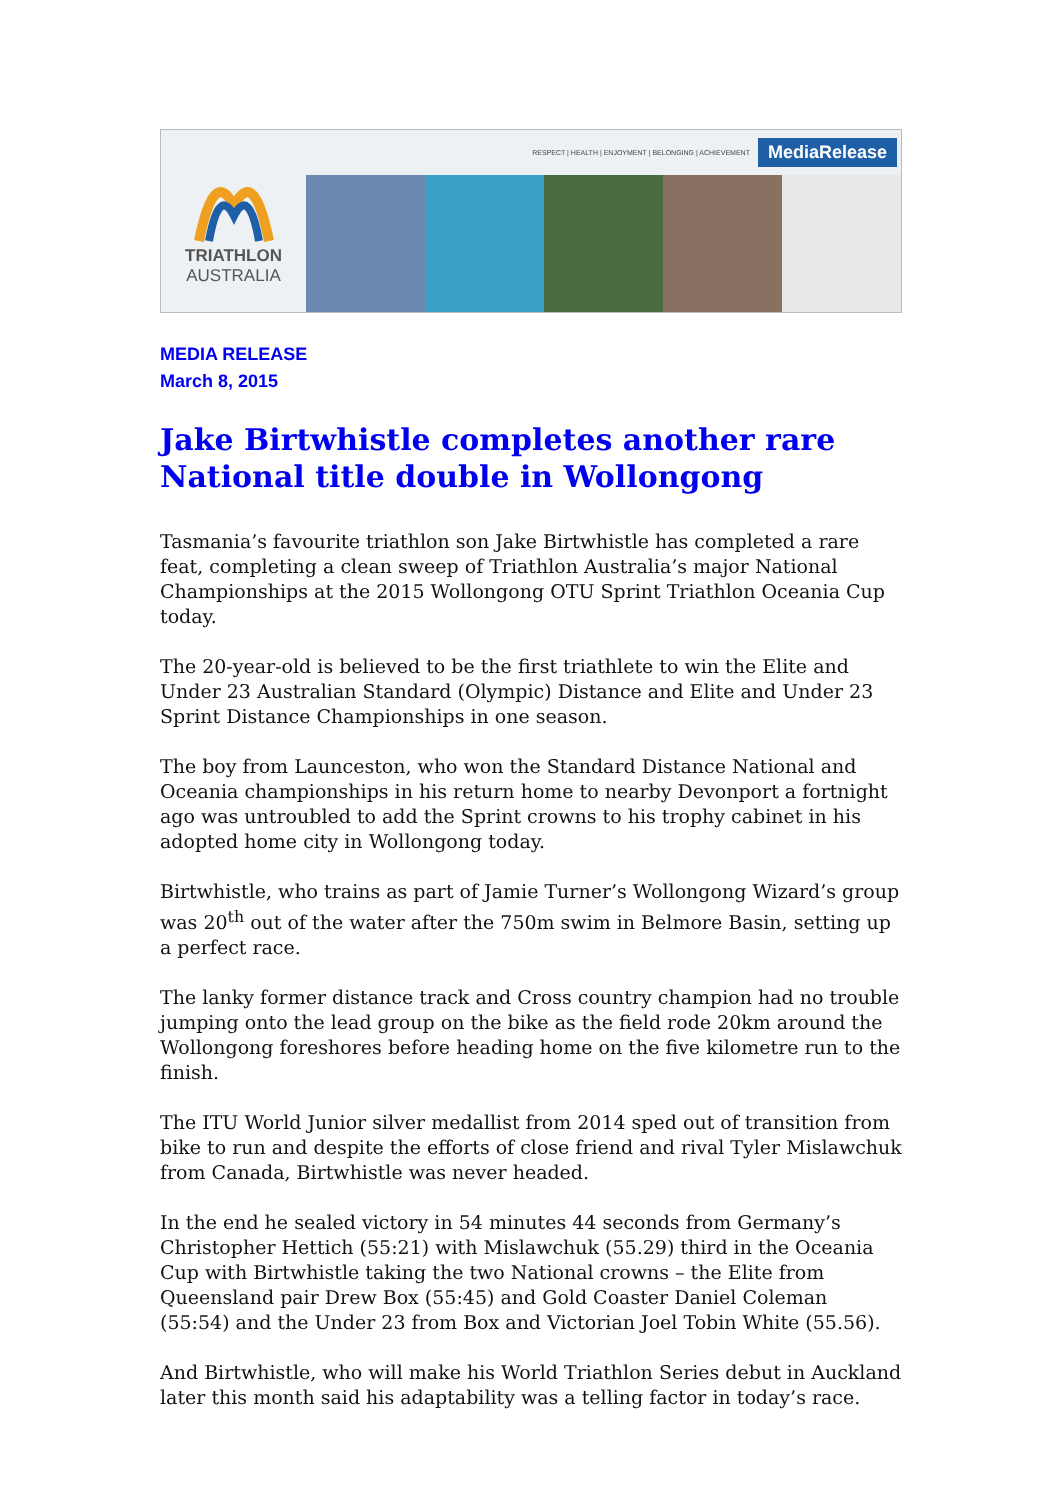TRIATHLON
AUSTRALIA
RESPECT | HEALTH | ENJOYMENT | BELONGING | ACHIEVEMENT MediaRelease
MEDIA RELEASE
March 8, 2015
Jake Birtwhistle completes another rare National title double in Wollongong
Tasmania’s favourite triathlon son Jake Birtwhistle has completed a rare feat, completing a clean sweep of Triathlon Australia’s major National Championships at the 2015 Wollongong OTU Sprint Triathlon Oceania Cup today.
The 20-year-old is believed to be the first triathlete to win the Elite and Under 23 Australian Standard (Olympic) Distance and Elite and Under 23 Sprint Distance Championships in one season.
The boy from Launceston, who won the Standard Distance National and Oceania championships in his return home to nearby Devonport a fortnight ago was untroubled to add the Sprint crowns to his trophy cabinet in his adopted home city in Wollongong today.
Birtwhistle, who trains as part of Jamie Turner’s Wollongong Wizard’s group was 20<sup>th</sup> out of the water after the 750m swim in Belmore Basin, setting up a perfect race.
The lanky former distance track and Cross country champion had no trouble jumping onto the lead group on the bike as the field rode 20km around the Wollongong foreshores before heading home on the five kilometre run to the finish.
The ITU World Junior silver medallist from 2014 sped out of transition from bike to run and despite the efforts of close friend and rival Tyler Mislawchuk from Canada, Birtwhistle was never headed.
In the end he sealed victory in 54 minutes 44 seconds from Germany’s Christopher Hettich (55:21) with Mislawchuk (55.29) third in the Oceania Cup with Birtwhistle taking the two National crowns – the Elite from Queensland pair Drew Box (55:45) and Gold Coaster Daniel Coleman (55:54) and the Under 23 from Box and Victorian Joel Tobin White (55.56).
And Birtwhistle, who will make his World Triathlon Series debut in Auckland later this month said his adaptability was a telling factor in today’s race.